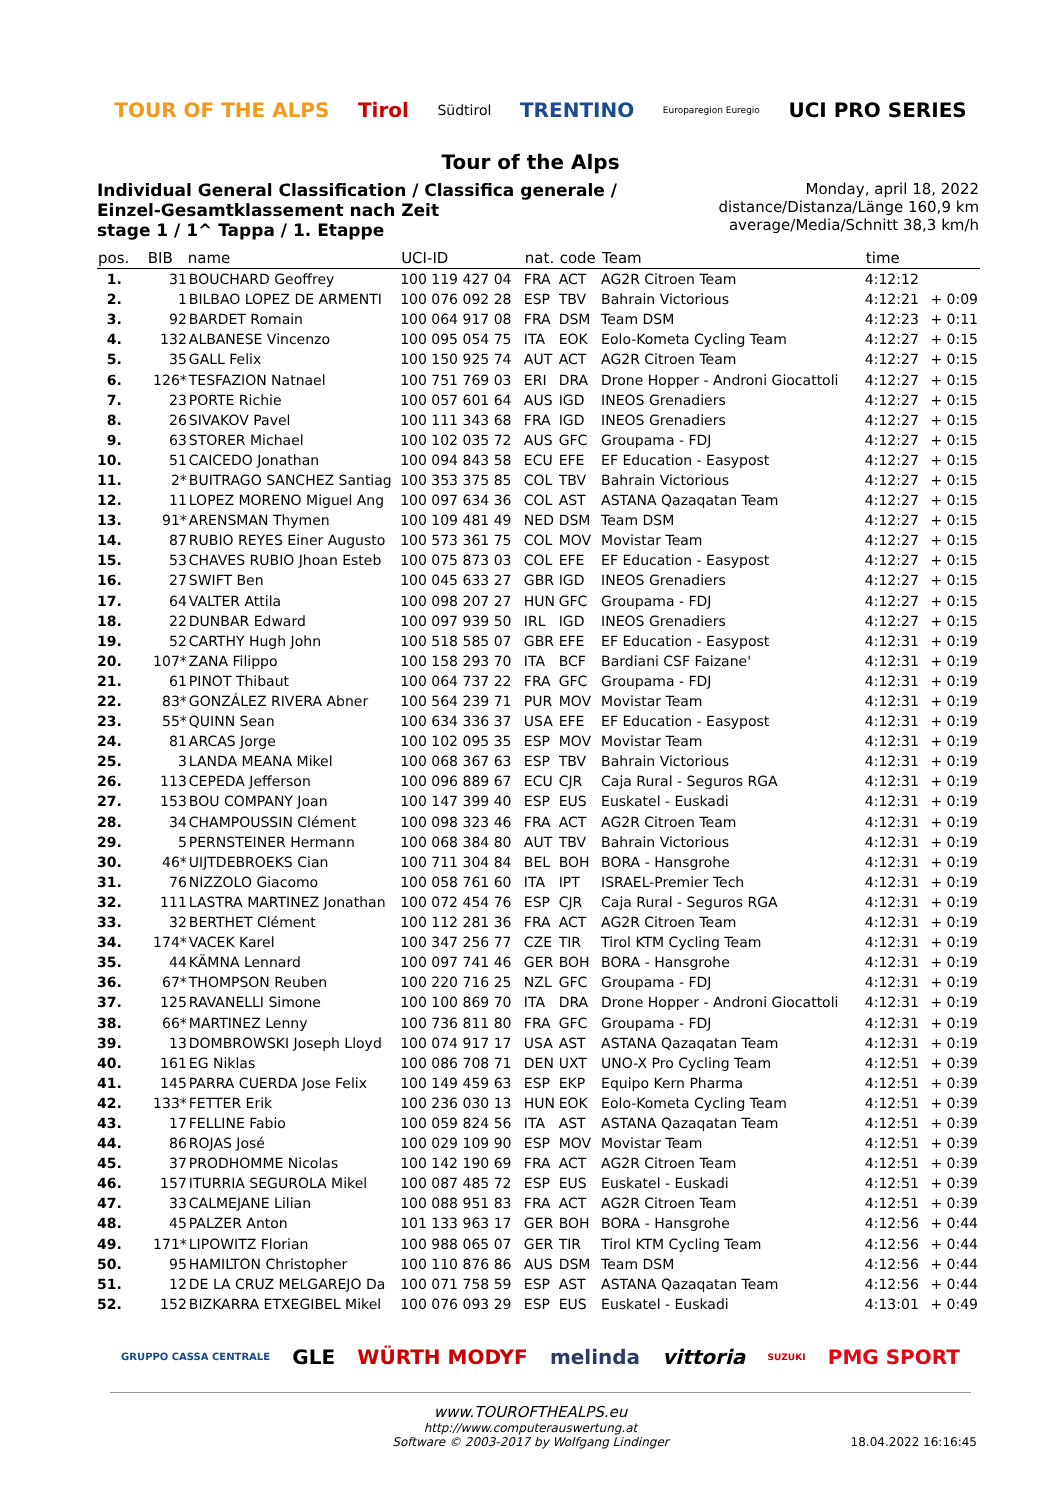TOUR OF THE ALPS Tirol Südtirol TRENTINO Europaregion Euregio UCI PRO SERIES
Tour of the Alps
Individual General Classification / Classifica generale / Einzel-Gesamtklassement nach Zeit
stage 1 / 1^ Tappa / 1. Etappe
Monday, april 18, 2022
distance/Distanza/Länge 160,9 km
average/Media/Schnitt 38,3 km/h
| pos. | BIB | name | UCI-ID | nat. | code | Team | time | |
| --- | --- | --- | --- | --- | --- | --- | --- | --- |
| 1. | 31 | BOUCHARD Geoffrey | 100 119 427 04 | FRA | ACT | AG2R Citroen Team | 4:12:12 | |
| 2. | 1 | BILBAO LOPEZ DE ARMENTI | 100 076 092 28 | ESP | TBV | Bahrain Victorious | 4:12:21 | + 0:09 |
| 3. | 92 | BARDET Romain | 100 064 917 08 | FRA | DSM | Team DSM | 4:12:23 | + 0:11 |
| 4. | 132 | ALBANESE Vincenzo | 100 095 054 75 | ITA | EOK | Eolo-Kometa Cycling Team | 4:12:27 | + 0:15 |
| 5. | 35 | GALL Felix | 100 150 925 74 | AUT | ACT | AG2R Citroen Team | 4:12:27 | + 0:15 |
| 6. | 126* | TESFAZION Natnael | 100 751 769 03 | ERI | DRA | Drone Hopper - Androni Giocattoli | 4:12:27 | + 0:15 |
| 7. | 23 | PORTE Richie | 100 057 601 64 | AUS | IGD | INEOS Grenadiers | 4:12:27 | + 0:15 |
| 8. | 26 | SIVAKOV Pavel | 100 111 343 68 | FRA | IGD | INEOS Grenadiers | 4:12:27 | + 0:15 |
| 9. | 63 | STORER Michael | 100 102 035 72 | AUS | GFC | Groupama - FDJ | 4:12:27 | + 0:15 |
| 10. | 51 | CAICEDO Jonathan | 100 094 843 58 | ECU | EFE | EF Education - Easypost | 4:12:27 | + 0:15 |
| 11. | 2* | BUITRAGO SANCHEZ Santiag | 100 353 375 85 | COL | TBV | Bahrain Victorious | 4:12:27 | + 0:15 |
| 12. | 11 | LOPEZ MORENO Miguel Ang | 100 097 634 36 | COL | AST | ASTANA Qazaqatan Team | 4:12:27 | + 0:15 |
| 13. | 91* | ARENSMAN Thymen | 100 109 481 49 | NED | DSM | Team DSM | 4:12:27 | + 0:15 |
| 14. | 87 | RUBIO REYES Einer Augusto | 100 573 361 75 | COL | MOV | Movistar Team | 4:12:27 | + 0:15 |
| 15. | 53 | CHAVES RUBIO Jhoan Esteb | 100 075 873 03 | COL | EFE | EF Education - Easypost | 4:12:27 | + 0:15 |
| 16. | 27 | SWIFT Ben | 100 045 633 27 | GBR | IGD | INEOS Grenadiers | 4:12:27 | + 0:15 |
| 17. | 64 | VALTER Attila | 100 098 207 27 | HUN | GFC | Groupama - FDJ | 4:12:27 | + 0:15 |
| 18. | 22 | DUNBAR Edward | 100 097 939 50 | IRL | IGD | INEOS Grenadiers | 4:12:27 | + 0:15 |
| 19. | 52 | CARTHY Hugh John | 100 518 585 07 | GBR | EFE | EF Education - Easypost | 4:12:31 | + 0:19 |
| 20. | 107* | ZANA Filippo | 100 158 293 70 | ITA | BCF | Bardiani CSF Faizane' | 4:12:31 | + 0:19 |
| 21. | 61 | PINOT Thibaut | 100 064 737 22 | FRA | GFC | Groupama - FDJ | 4:12:31 | + 0:19 |
| 22. | 83* | GONZÁLEZ RIVERA Abner | 100 564 239 71 | PUR | MOV | Movistar Team | 4:12:31 | + 0:19 |
| 23. | 55* | QUINN Sean | 100 634 336 37 | USA | EFE | EF Education - Easypost | 4:12:31 | + 0:19 |
| 24. | 81 | ARCAS Jorge | 100 102 095 35 | ESP | MOV | Movistar Team | 4:12:31 | + 0:19 |
| 25. | 3 | LANDA MEANA Mikel | 100 068 367 63 | ESP | TBV | Bahrain Victorious | 4:12:31 | + 0:19 |
| 26. | 113 | CEPEDA Jefferson | 100 096 889 67 | ECU | CJR | Caja Rural - Seguros RGA | 4:12:31 | + 0:19 |
| 27. | 153 | BOU COMPANY Joan | 100 147 399 40 | ESP | EUS | Euskatel - Euskadi | 4:12:31 | + 0:19 |
| 28. | 34 | CHAMPOUSSIN Clément | 100 098 323 46 | FRA | ACT | AG2R Citroen Team | 4:12:31 | + 0:19 |
| 29. | 5 | PERNSTEINER Hermann | 100 068 384 80 | AUT | TBV | Bahrain Victorious | 4:12:31 | + 0:19 |
| 30. | 46* | UIJTDEBROEKS Cian | 100 711 304 84 | BEL | BOH | BORA - Hansgrohe | 4:12:31 | + 0:19 |
| 31. | 76 | NIZZOLO Giacomo | 100 058 761 60 | ITA | IPT | ISRAEL-Premier Tech | 4:12:31 | + 0:19 |
| 32. | 111 | LASTRA MARTINEZ Jonathan | 100 072 454 76 | ESP | CJR | Caja Rural - Seguros RGA | 4:12:31 | + 0:19 |
| 33. | 32 | BERTHET Clément | 100 112 281 36 | FRA | ACT | AG2R Citroen Team | 4:12:31 | + 0:19 |
| 34. | 174* | VACEK Karel | 100 347 256 77 | CZE | TIR | Tirol KTM Cycling Team | 4:12:31 | + 0:19 |
| 35. | 44 | KÄMNA Lennard | 100 097 741 46 | GER | BOH | BORA - Hansgrohe | 4:12:31 | + 0:19 |
| 36. | 67* | THOMPSON Reuben | 100 220 716 25 | NZL | GFC | Groupama - FDJ | 4:12:31 | + 0:19 |
| 37. | 125 | RAVANELLI Simone | 100 100 869 70 | ITA | DRA | Drone Hopper - Androni Giocattoli | 4:12:31 | + 0:19 |
| 38. | 66* | MARTINEZ Lenny | 100 736 811 80 | FRA | GFC | Groupama - FDJ | 4:12:31 | + 0:19 |
| 39. | 13 | DOMBROWSKI Joseph Lloyd | 100 074 917 17 | USA | AST | ASTANA Qazaqatan Team | 4:12:31 | + 0:19 |
| 40. | 161 | EG Niklas | 100 086 708 71 | DEN | UXT | UNO-X Pro Cycling Team | 4:12:51 | + 0:39 |
| 41. | 145 | PARRA CUERDA Jose Felix | 100 149 459 63 | ESP | EKP | Equipo Kern Pharma | 4:12:51 | + 0:39 |
| 42. | 133* | FETTER Erik | 100 236 030 13 | HUN | EOK | Eolo-Kometa Cycling Team | 4:12:51 | + 0:39 |
| 43. | 17 | FELLINE Fabio | 100 059 824 56 | ITA | AST | ASTANA Qazaqatan Team | 4:12:51 | + 0:39 |
| 44. | 86 | ROJAS José | 100 029 109 90 | ESP | MOV | Movistar Team | 4:12:51 | + 0:39 |
| 45. | 37 | PRODHOMME Nicolas | 100 142 190 69 | FRA | ACT | AG2R Citroen Team | 4:12:51 | + 0:39 |
| 46. | 157 | ITURRIA SEGUROLA Mikel | 100 087 485 72 | ESP | EUS | Euskatel - Euskadi | 4:12:51 | + 0:39 |
| 47. | 33 | CALMEJANE Lilian | 100 088 951 83 | FRA | ACT | AG2R Citroen Team | 4:12:51 | + 0:39 |
| 48. | 45 | PALZER Anton | 101 133 963 17 | GER | BOH | BORA - Hansgrohe | 4:12:56 | + 0:44 |
| 49. | 171* | LIPOWITZ Florian | 100 988 065 07 | GER | TIR | Tirol KTM Cycling Team | 4:12:56 | + 0:44 |
| 50. | 95 | HAMILTON Christopher | 100 110 876 86 | AUS | DSM | Team DSM | 4:12:56 | + 0:44 |
| 51. | 12 | DE LA CRUZ MELGAREJO Da | 100 071 758 59 | ESP | AST | ASTANA Qazaqatan Team | 4:12:56 | + 0:44 |
| 52. | 152 | BIZKARRA ETXEGIBEL Mikel | 100 076 093 29 | ESP | EUS | Euskatel - Euskadi | 4:13:01 | + 0:49 |
GRUPPO CASSA CENTRALE GLE WÜRTH MODYF melinda vittoria SUZUKI PMG SPORT
www.TOUROFTHEALPS.eu
http://www.computerauswertung.at
Software © 2003-2017 by Wolfgang Lindinger
18.04.2022 16:16:45